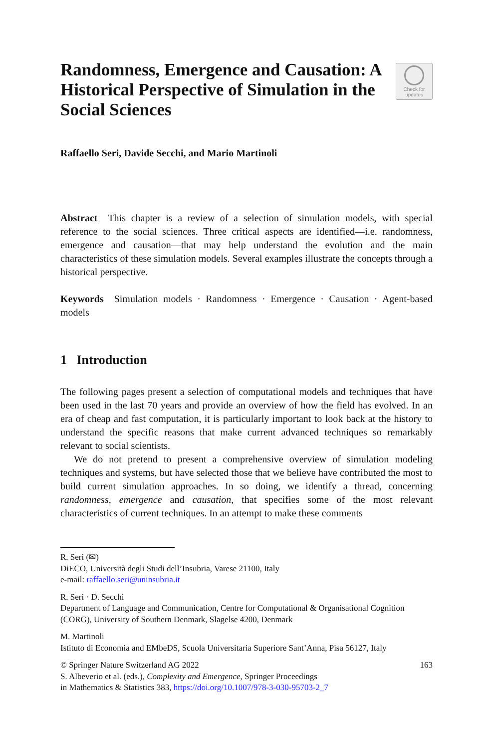Randomness, Emergence and Causation: A Historical Perspective of Simulation in the Social Sciences
Check for updates
Raffaello Seri, Davide Secchi, and Mario Martinoli
Abstract This chapter is a review of a selection of simulation models, with special reference to the social sciences. Three critical aspects are identified—i.e. randomness, emergence and causation—that may help understand the evolution and the main characteristics of these simulation models. Several examples illustrate the concepts through a historical perspective.
Keywords Simulation models · Randomness · Emergence · Causation · Agent-based models
1 Introduction
The following pages present a selection of computational models and techniques that have been used in the last 70 years and provide an overview of how the field has evolved. In an era of cheap and fast computation, it is particularly important to look back at the history to understand the specific reasons that make current advanced techniques so remarkably relevant to social scientists.
We do not pretend to present a comprehensive overview of simulation modeling techniques and systems, but have selected those that we believe have contributed the most to build current simulation approaches. In so doing, we identify a thread, concerning randomness, emergence and causation, that specifies some of the most relevant characteristics of current techniques. In an attempt to make these comments
R. Seri (✉)
DiECO, Università degli Studi dell’Insubria, Varese 21100, Italy
e-mail: raffaello.seri@uninsubria.it
R. Seri · D. Secchi
Department of Language and Communication, Centre for Computational & Organisational Cognition (CORG), University of Southern Denmark, Slagelse 4200, Denmark
M. Martinoli
Istituto di Economia and EMbeDS, Scuola Universitaria Superiore Sant’Anna, Pisa 56127, Italy
© Springer Nature Switzerland AG 2022 163
S. Albeverio et al. (eds.), Complexity and Emergence, Springer Proceedings
in Mathematics & Statistics 383, https://doi.org/10.1007/978-3-030-95703-2_7